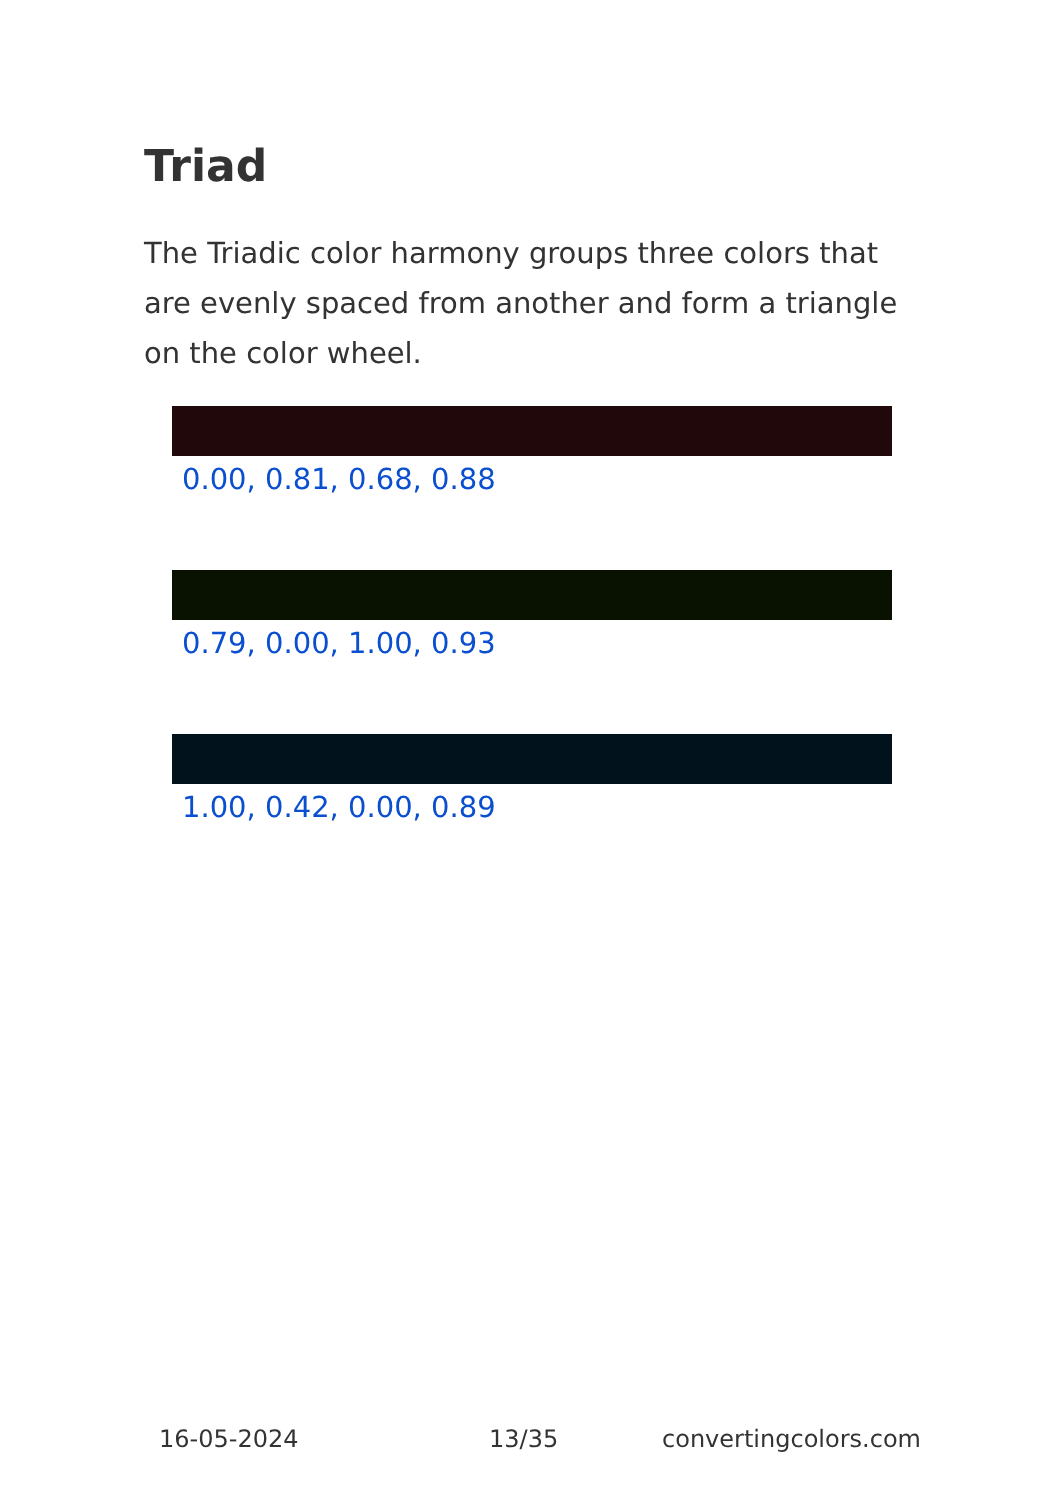Triad
The Triadic color harmony groups three colors that are evenly spaced from another and form a triangle on the color wheel.
0.00, 0.81, 0.68, 0.88
0.79, 0.00, 1.00, 0.93
1.00, 0.42, 0.00, 0.89
16-05-2024 13/35 convertingcolors.com